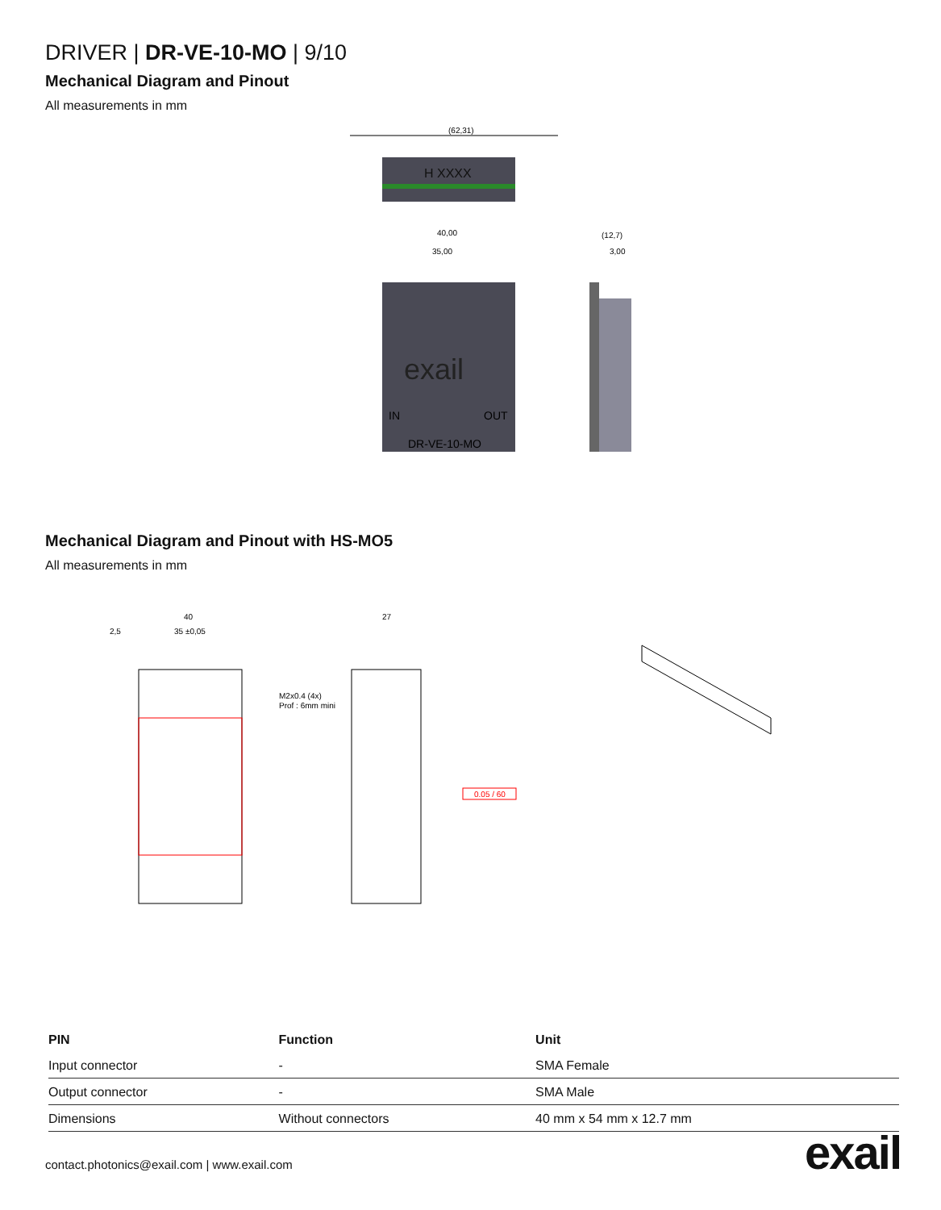DRIVER | DR-VE-10-MO | 9/10
Mechanical Diagram and Pinout
All measurements in mm
H XXXX
(62,31)
exail
IN
OUT
DR-VE-10-MO
40,00
35,00
(12,7)
3,00
Mechanical Diagram and Pinout with HS-MO5
All measurements in mm
40
35 ±0,05
2,5
M2x0.4 (4x)
Prof : 6mm mini
27
0.05 / 60
| PIN | Function | Unit |
| --- | --- | --- |
| Input connector | - | SMA Female |
| Output connector | - | SMA Male |
| Dimensions | Without connectors | 40 mm x 54 mm x 12.7 mm |
contact.photonics@exail.com | www.exail.com
exail